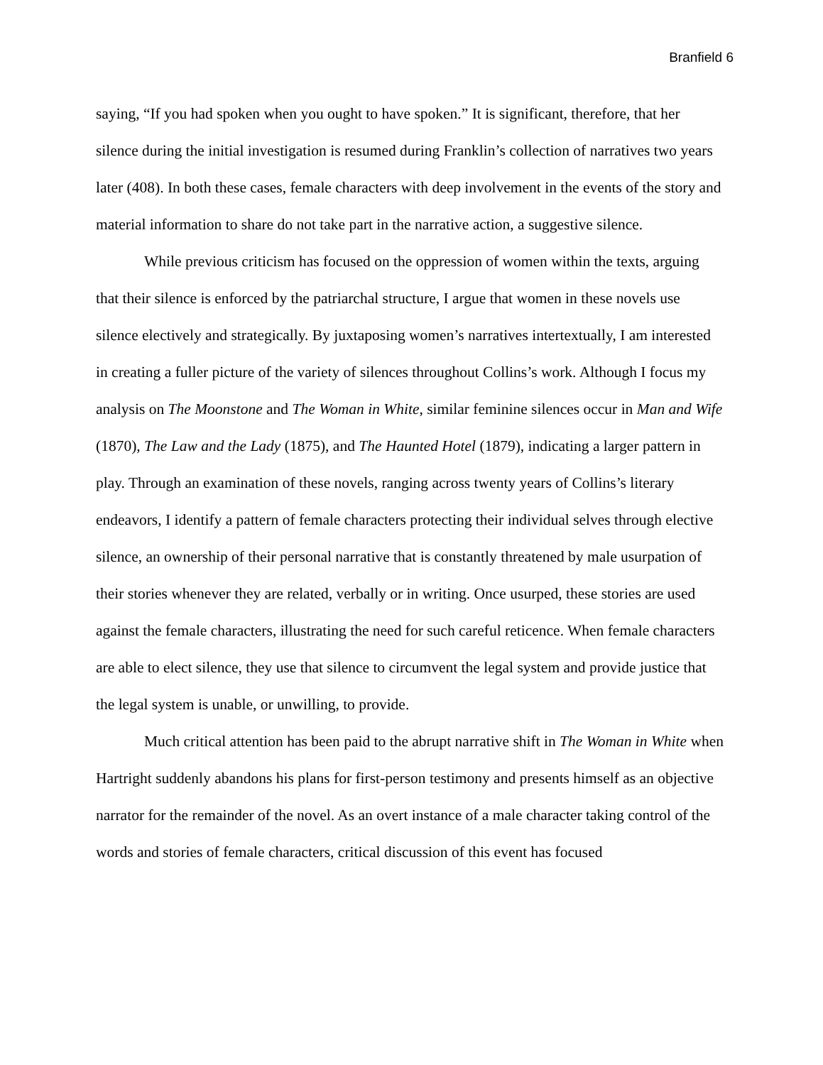Branfield 6
saying, “If you had spoken when you ought to have spoken.” It is significant, therefore, that her silence during the initial investigation is resumed during Franklin’s collection of narratives two years later (408). In both these cases, female characters with deep involvement in the events of the story and material information to share do not take part in the narrative action, a suggestive silence.
While previous criticism has focused on the oppression of women within the texts, arguing that their silence is enforced by the patriarchal structure, I argue that women in these novels use silence electively and strategically. By juxtaposing women’s narratives intertextually, I am interested in creating a fuller picture of the variety of silences throughout Collins’s work. Although I focus my analysis on The Moonstone and The Woman in White, similar feminine silences occur in Man and Wife (1870), The Law and the Lady (1875), and The Haunted Hotel (1879), indicating a larger pattern in play. Through an examination of these novels, ranging across twenty years of Collins’s literary endeavors, I identify a pattern of female characters protecting their individual selves through elective silence, an ownership of their personal narrative that is constantly threatened by male usurpation of their stories whenever they are related, verbally or in writing. Once usurped, these stories are used against the female characters, illustrating the need for such careful reticence. When female characters are able to elect silence, they use that silence to circumvent the legal system and provide justice that the legal system is unable, or unwilling, to provide.
Much critical attention has been paid to the abrupt narrative shift in The Woman in White when Hartright suddenly abandons his plans for first-person testimony and presents himself as an objective narrator for the remainder of the novel. As an overt instance of a male character taking control of the words and stories of female characters, critical discussion of this event has focused